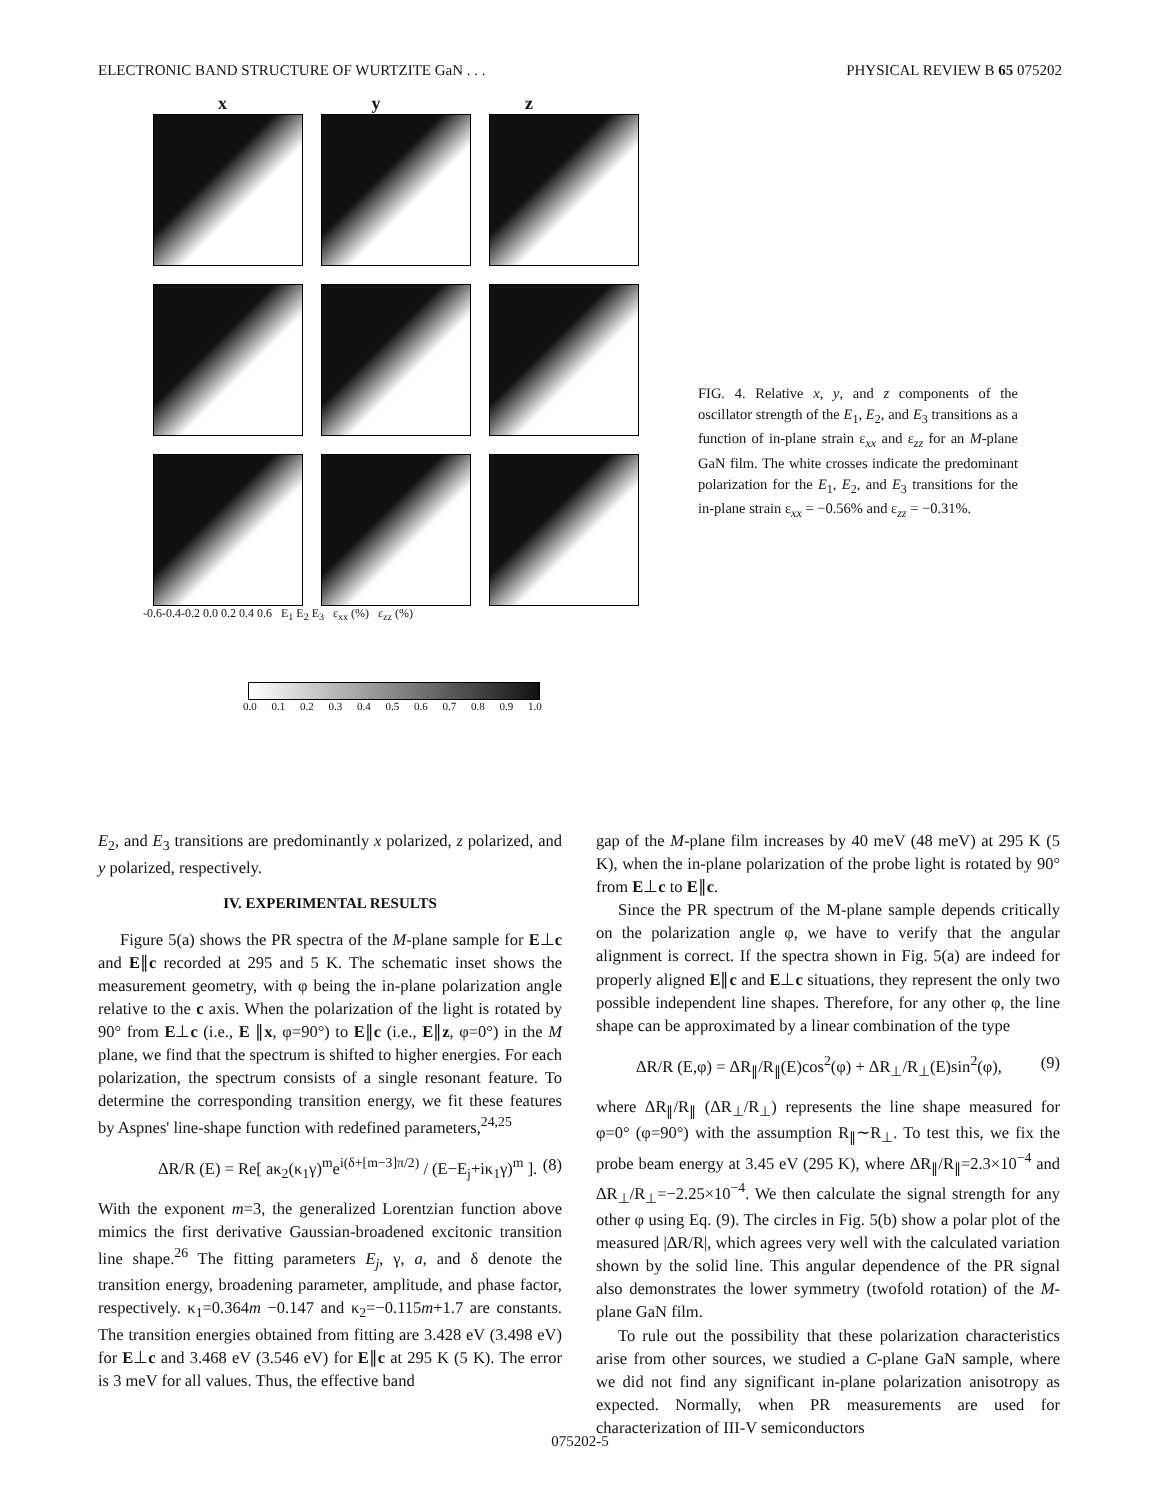ELECTRONIC BAND STRUCTURE OF WURTZITE GaN . . . PHYSICAL REVIEW B 65 075202
x y z
-0.6-0.4-0.2 0.0 0.2 0.4 0.6 E<sub>1</sub> E<sub>2</sub> E<sub>3</sub> ε<sub>xx</sub> (%) ε<sub>zz</sub> (%)
0.0 0.1 0.2 0.3 0.4 0.5 0.6 0.7 0.8 0.9 1.0
FIG. 4. Relative x, y, and z components of the oscillator strength of the E<sub>1</sub>, E<sub>2</sub>, and E<sub>3</sub> transitions as a function of in-plane strain ε<sub>xx</sub> and ε<sub>zz</sub> for an M-plane GaN film. The white crosses indicate the predominant polarization for the E<sub>1</sub>, E<sub>2</sub>, and E<sub>3</sub> transitions for the in-plane strain ε<sub>xx</sub> = −0.56% and ε<sub>zz</sub> = −0.31%.
E<sub>2</sub>, and E<sub>3</sub> transitions are predominantly x polarized, z polarized, and y polarized, respectively.
IV. EXPERIMENTAL RESULTS
Figure 5(a) shows the PR spectra of the M-plane sample for E⊥c and E∥c recorded at 295 and 5 K. The schematic inset shows the measurement geometry, with φ being the in-plane polarization angle relative to the c axis. When the polarization of the light is rotated by 90° from E⊥c (i.e., E ∥x, φ=90°) to E∥c (i.e., E∥z, φ=0°) in the M plane, we find that the spectrum is shifted to higher energies. For each polarization, the spectrum consists of a single resonant feature. To determine the corresponding transition energy, we fit these features by Aspnes' line-shape function with redefined parameters,<sup>24,25</sup>
ΔR/R (E) = Re[ aκ<sub>2</sub>(κ<sub>1</sub>γ)<sup>m</sup>e<sup>i(δ+[m−3]π/2)</sup> / (E−E<sub>j</sub>+iκ<sub>1</sub>γ)<sup>m</sup> ]. (8)
With the exponent m=3, the generalized Lorentzian function above mimics the first derivative Gaussian-broadened excitonic transition line shape.<sup>26</sup> The fitting parameters E<sub>j</sub>, γ, a, and δ denote the transition energy, broadening parameter, amplitude, and phase factor, respectively. κ<sub>1</sub>=0.364m −0.147 and κ<sub>2</sub>=−0.115m+1.7 are constants. The transition energies obtained from fitting are 3.428 eV (3.498 eV) for E⊥c and 3.468 eV (3.546 eV) for E∥c at 295 K (5 K). The error is 3 meV for all values. Thus, the effective band
gap of the M-plane film increases by 40 meV (48 meV) at 295 K (5 K), when the in-plane polarization of the probe light is rotated by 90° from E⊥c to E∥c.
Since the PR spectrum of the M-plane sample depends critically on the polarization angle φ, we have to verify that the angular alignment is correct. If the spectra shown in Fig. 5(a) are indeed for properly aligned E∥c and E⊥c situations, they represent the only two possible independent line shapes. Therefore, for any other φ, the line shape can be approximated by a linear combination of the type
ΔR/R (E,φ) = ΔR<sub>∥</sub>/R<sub>∥</sub>(E)cos<sup>2</sup>(φ) + ΔR<sub>⊥</sub>/R<sub>⊥</sub>(E)sin<sup>2</sup>(φ), (9)
where ΔR<sub>∥</sub>/R<sub>∥</sub> (ΔR<sub>⊥</sub>/R<sub>⊥</sub>) represents the line shape measured for φ=0° (φ=90°) with the assumption R<sub>∥</sub>∼R<sub>⊥</sub>. To test this, we fix the probe beam energy at 3.45 eV (295 K), where ΔR<sub>∥</sub>/R<sub>∥</sub>=2.3×10<sup>−4</sup> and ΔR<sub>⊥</sub>/R<sub>⊥</sub>=−2.25×10<sup>−4</sup>. We then calculate the signal strength for any other φ using Eq. (9). The circles in Fig. 5(b) show a polar plot of the measured |ΔR/R|, which agrees very well with the calculated variation shown by the solid line. This angular dependence of the PR signal also demonstrates the lower symmetry (twofold rotation) of the M-plane GaN film.
To rule out the possibility that these polarization characteristics arise from other sources, we studied a C-plane GaN sample, where we did not find any significant in-plane polarization anisotropy as expected. Normally, when PR measurements are used for characterization of III-V semiconductors
075202-5